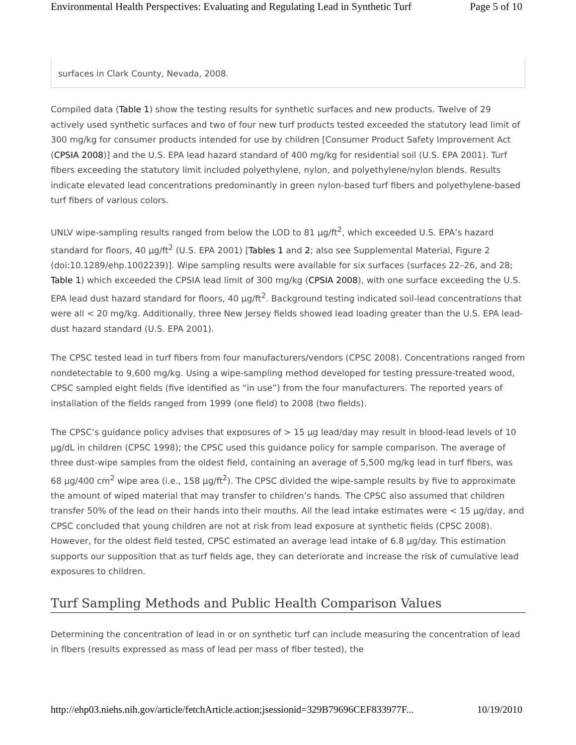Environmental Health Perspectives: Evaluating and Regulating Lead in Synthetic Turf Page 5 of 10
surfaces in Clark County, Nevada, 2008.
Compiled data (Table 1) show the testing results for synthetic surfaces and new products. Twelve of 29 actively used synthetic surfaces and two of four new turf products tested exceeded the statutory lead limit of 300 mg/kg for consumer products intended for use by children [Consumer Product Safety Improvement Act (CPSIA 2008)] and the U.S. EPA lead hazard standard of 400 mg/kg for residential soil (U.S. EPA 2001). Turf fibers exceeding the statutory limit included polyethylene, nylon, and polyethylene/nylon blends. Results indicate elevated lead concentrations predominantly in green nylon-based turf fibers and polyethylene-based turf fibers of various colors.
UNLV wipe-sampling results ranged from below the LOD to 81 µg/ft<sup>2</sup>, which exceeded U.S. EPA’s hazard standard for floors, 40 µg/ft<sup>2</sup> (U.S. EPA 2001) [Tables 1 and 2; also see Supplemental Material, Figure 2 (doi:10.1289/ehp.1002239)]. Wipe sampling results were available for six surfaces (surfaces 22–26, and 28; Table 1) which exceeded the CPSIA lead limit of 300 mg/kg (CPSIA 2008), with one surface exceeding the U.S. EPA lead dust hazard standard for floors, 40 µg/ft<sup>2</sup>. Background testing indicated soil-lead concentrations that were all < 20 mg/kg. Additionally, three New Jersey fields showed lead loading greater than the U.S. EPA lead-dust hazard standard (U.S. EPA 2001).
The CPSC tested lead in turf fibers from four manufacturers/vendors (CPSC 2008). Concentrations ranged from nondetectable to 9,600 mg/kg. Using a wipe-sampling method developed for testing pressure-treated wood, CPSC sampled eight fields (five identified as “in use”) from the four manufacturers. The reported years of installation of the fields ranged from 1999 (one field) to 2008 (two fields).
The CPSC’s guidance policy advises that exposures of > 15 µg lead/day may result in blood-lead levels of 10 µg/dL in children (CPSC 1998); the CPSC used this guidance policy for sample comparison. The average of three dust-wipe samples from the oldest field, containing an average of 5,500 mg/kg lead in turf fibers, was 68 µg/400 cm<sup>2</sup> wipe area (i.e., 158 µg/ft<sup>2</sup>). The CPSC divided the wipe-sample results by five to approximate the amount of wiped material that may transfer to children’s hands. The CPSC also assumed that children transfer 50% of the lead on their hands into their mouths. All the lead intake estimates were < 15 µg/day, and CPSC concluded that young children are not at risk from lead exposure at synthetic fields (CPSC 2008). However, for the oldest field tested, CPSC estimated an average lead intake of 6.8 µg/day. This estimation supports our supposition that as turf fields age, they can deteriorate and increase the risk of cumulative lead exposures to children.
Turf Sampling Methods and Public Health Comparison Values
Determining the concentration of lead in or on synthetic turf can include measuring the concentration of lead in fibers (results expressed as mass of lead per mass of fiber tested), the
http://ehp03.niehs.nih.gov/article/fetchArticle.action;jsessionid=329B79696CEF833977F... 10/19/2010